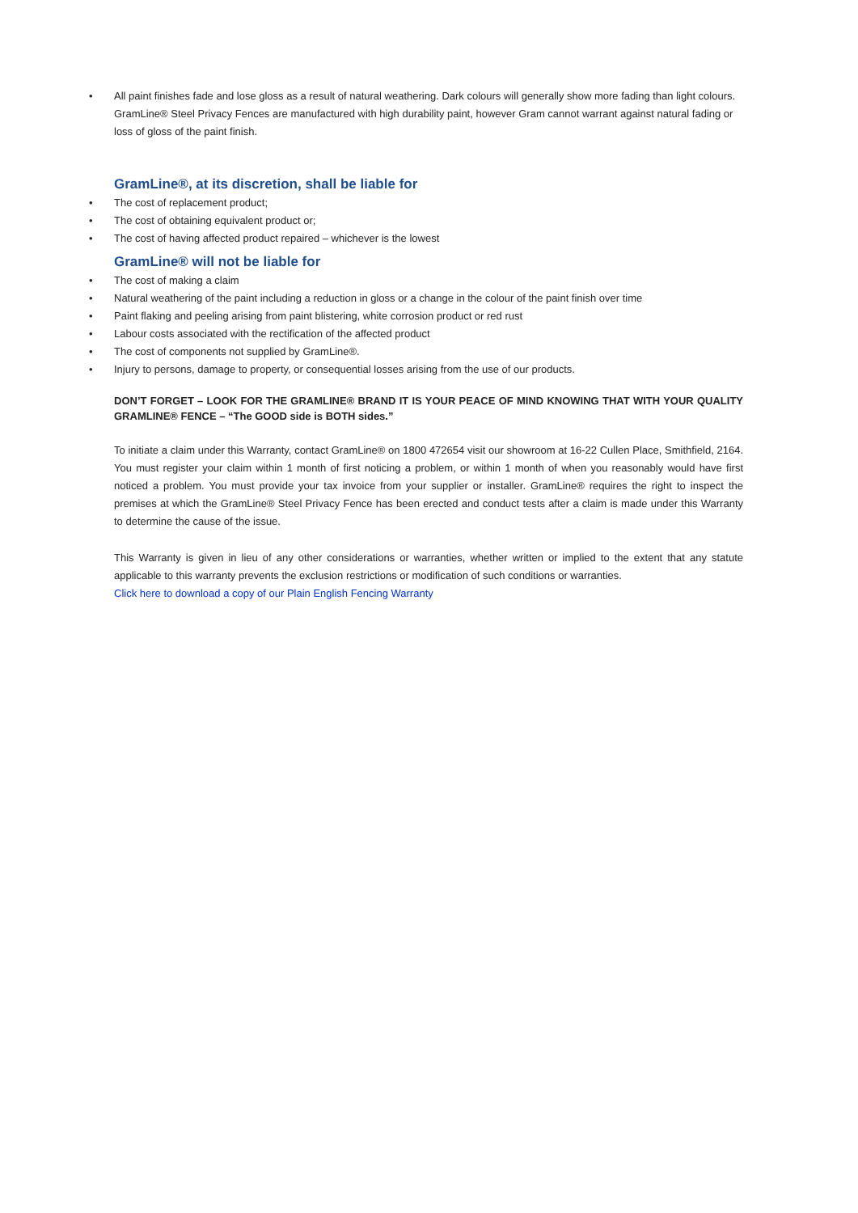• All paint finishes fade and lose gloss as a result of natural weathering. Dark colours will generally show more fading than light colours. GramLine® Steel Privacy Fences are manufactured with high durability paint, however Gram cannot warrant against natural fading or loss of gloss of the paint finish.
GramLine®, at its discretion, shall be liable for
• The cost of replacement product;
• The cost of obtaining equivalent product or;
• The cost of having affected product repaired – whichever is the lowest
GramLine® will not be liable for
• The cost of making a claim
• Natural weathering of the paint including a reduction in gloss or a change in the colour of the paint finish over time
• Paint flaking and peeling arising from paint blistering, white corrosion product or red rust
• Labour costs associated with the rectification of the affected product
• The cost of components not supplied by GramLine®.
• Injury to persons, damage to property, or consequential losses arising from the use of our products.
DON’T FORGET – LOOK FOR THE GRAMLINE® BRAND IT IS YOUR PEACE OF MIND KNOWING THAT WITH YOUR QUALITY GRAMLINE® FENCE – “The GOOD side is BOTH sides.”
To initiate a claim under this Warranty, contact GramLine® on 1800 472654 visit our showroom at 16-22 Cullen Place, Smithfield, 2164. You must register your claim within 1 month of first noticing a problem, or within 1 month of when you reasonably would have first noticed a problem. You must provide your tax invoice from your supplier or installer. GramLine® requires the right to inspect the premises at which the GramLine® Steel Privacy Fence has been erected and conduct tests after a claim is made under this Warranty to determine the cause of the issue.
This Warranty is given in lieu of any other considerations or warranties, whether written or implied to the extent that any statute applicable to this warranty prevents the exclusion restrictions or modification of such conditions or warranties.
Click here to download a copy of our Plain English Fencing Warranty